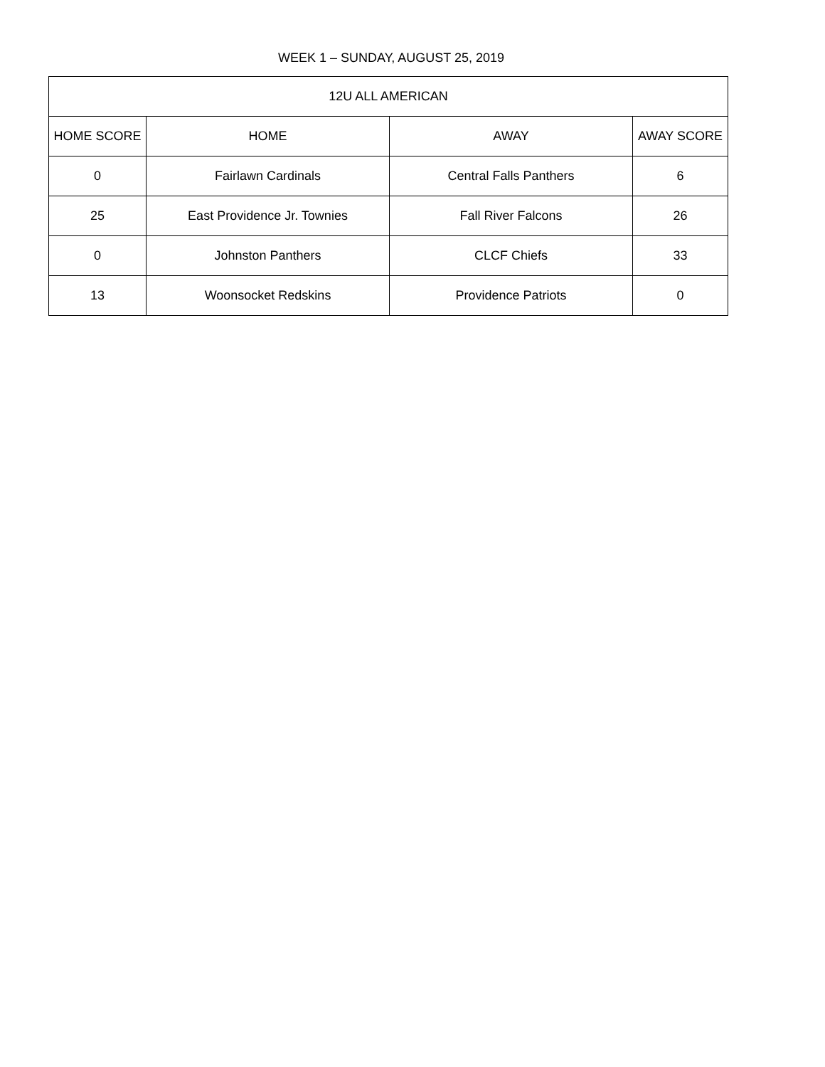WEEK 1 – SUNDAY, AUGUST 25, 2019
| 12U ALL AMERICAN | | | |
| --- | --- | --- | --- |
| HOME SCORE | HOME | AWAY | AWAY SCORE |
| 0 | Fairlawn Cardinals | Central Falls Panthers | 6 |
| 25 | East Providence Jr. Townies | Fall River Falcons | 26 |
| 0 | Johnston Panthers | CLCF Chiefs | 33 |
| 13 | Woonsocket Redskins | Providence Patriots | 0 |